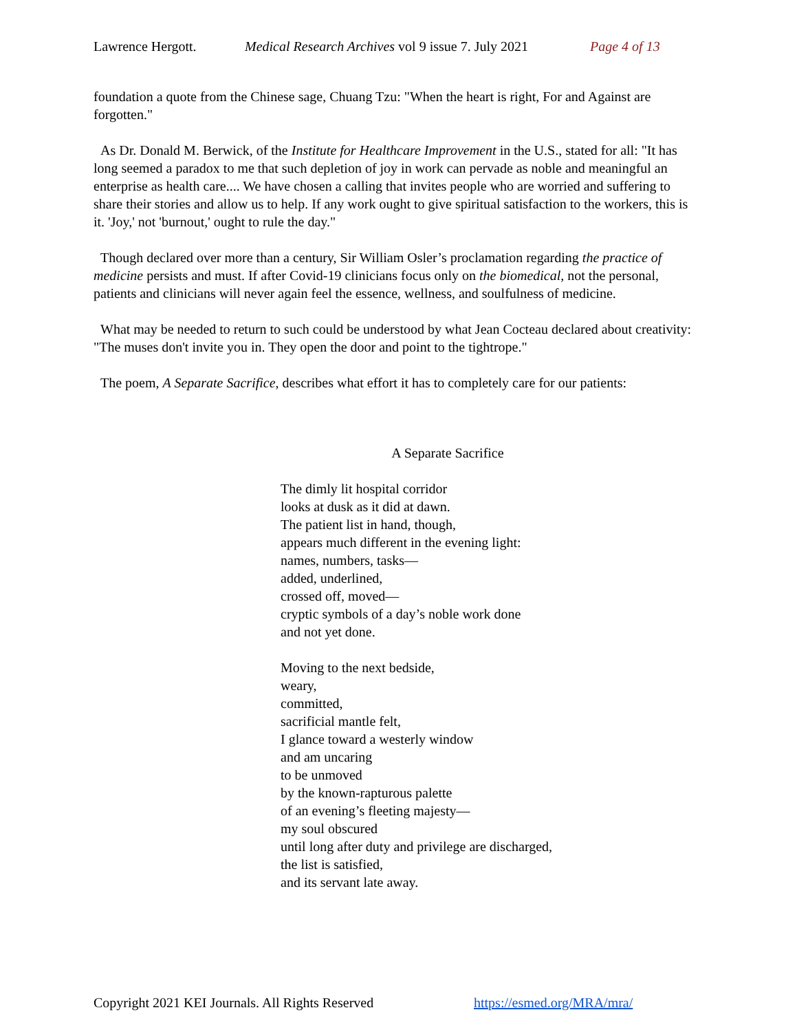Lawrence Hergott. Medical Research Archives vol 9 issue 7. July 2021 Page 4 of 13
foundation a quote from the Chinese sage, Chuang Tzu: "When the heart is right, For and Against are forgotten."
As Dr. Donald M. Berwick, of the Institute for Healthcare Improvement in the U.S., stated for all: "It has long seemed a paradox to me that such depletion of joy in work can pervade as noble and meaningful an enterprise as health care.... We have chosen a calling that invites people who are worried and suffering to share their stories and allow us to help. If any work ought to give spiritual satisfaction to the workers, this is it. 'Joy,' not 'burnout,' ought to rule the day."
Though declared over more than a century, Sir William Osler’s proclamation regarding the practice of medicine persists and must. If after Covid-19 clinicians focus only on the biomedical, not the personal, patients and clinicians will never again feel the essence, wellness, and soulfulness of medicine.
What may be needed to return to such could be understood by what Jean Cocteau declared about creativity: "The muses don't invite you in. They open the door and point to the tightrope."
The poem, A Separate Sacrifice, describes what effort it has to completely care for our patients:
A Separate Sacrifice
The dimly lit hospital corridor
looks at dusk as it did at dawn.
The patient list in hand, though,
appears much different in the evening light:
names, numbers, tasks—
added, underlined,
crossed off, moved—
cryptic symbols of a day’s noble work done
and not yet done.
Moving to the next bedside,
weary,
committed,
sacrificial mantle felt,
I glance toward a westerly window
and am uncaring
to be unmoved
by the known-rapturous palette
of an evening’s fleeting majesty—
my soul obscured
until long after duty and privilege are discharged,
the list is satisfied,
and its servant late away.
Copyright 2021 KEI Journals. All Rights Reserved https://esmed.org/MRA/mra/